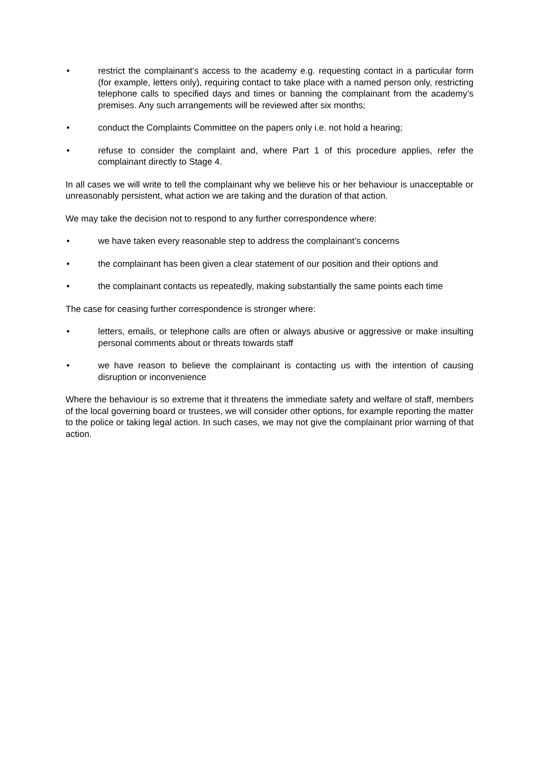• restrict the complainant’s access to the academy e.g. requesting contact in a particular form (for example, letters only), requiring contact to take place with a named person only, restricting telephone calls to specified days and times or banning the complainant from the academy’s premises. Any such arrangements will be reviewed after six months;
• conduct the Complaints Committee on the papers only i.e. not hold a hearing;
• refuse to consider the complaint and, where Part 1 of this procedure applies, refer the complainant directly to Stage 4.
In all cases we will write to tell the complainant why we believe his or her behaviour is unacceptable or unreasonably persistent, what action we are taking and the duration of that action.
We may take the decision not to respond to any further correspondence where:
• we have taken every reasonable step to address the complainant’s concerns
• the complainant has been given a clear statement of our position and their options and
• the complainant contacts us repeatedly, making substantially the same points each time
The case for ceasing further correspondence is stronger where:
• letters, emails, or telephone calls are often or always abusive or aggressive or make insulting personal comments about or threats towards staff
• we have reason to believe the complainant is contacting us with the intention of causing disruption or inconvenience
Where the behaviour is so extreme that it threatens the immediate safety and welfare of staff, members of the local governing board or trustees, we will consider other options, for example reporting the matter to the police or taking legal action. In such cases, we may not give the complainant prior warning of that action.